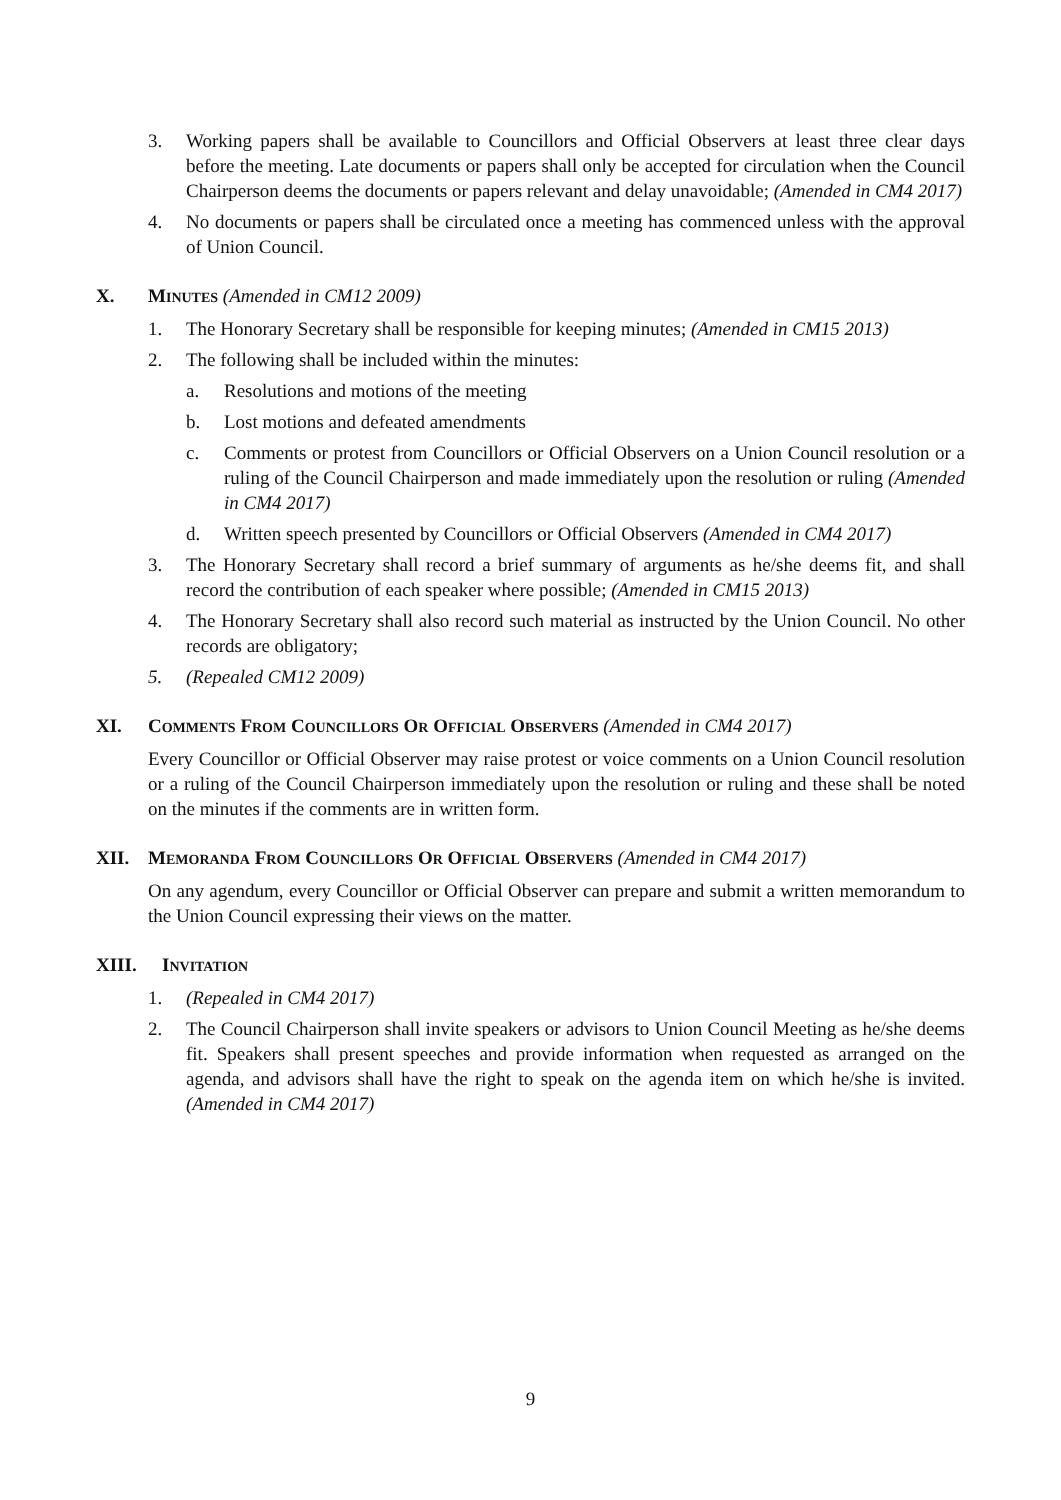3. Working papers shall be available to Councillors and Official Observers at least three clear days before the meeting. Late documents or papers shall only be accepted for circulation when the Council Chairperson deems the documents or papers relevant and delay unavoidable; (Amended in CM4 2017)
4. No documents or papers shall be circulated once a meeting has commenced unless with the approval of Union Council.
X. MINUTES (Amended in CM12 2009)
1. The Honorary Secretary shall be responsible for keeping minutes; (Amended in CM15 2013)
2. The following shall be included within the minutes:
a. Resolutions and motions of the meeting
b. Lost motions and defeated amendments
c. Comments or protest from Councillors or Official Observers on a Union Council resolution or a ruling of the Council Chairperson and made immediately upon the resolution or ruling (Amended in CM4 2017)
d. Written speech presented by Councillors or Official Observers (Amended in CM4 2017)
3. The Honorary Secretary shall record a brief summary of arguments as he/she deems fit, and shall record the contribution of each speaker where possible; (Amended in CM15 2013)
4. The Honorary Secretary shall also record such material as instructed by the Union Council. No other records are obligatory;
5. (Repealed CM12 2009)
XI. COMMENTS FROM COUNCILLORS OR OFFICIAL OBSERVERS (Amended in CM4 2017)
Every Councillor or Official Observer may raise protest or voice comments on a Union Council resolution or a ruling of the Council Chairperson immediately upon the resolution or ruling and these shall be noted on the minutes if the comments are in written form.
XII. MEMORANDA FROM COUNCILLORS OR OFFICIAL OBSERVERS (Amended in CM4 2017)
On any agendum, every Councillor or Official Observer can prepare and submit a written memorandum to the Union Council expressing their views on the matter.
XIII. INVITATION
1. (Repealed in CM4 2017)
2. The Council Chairperson shall invite speakers or advisors to Union Council Meeting as he/she deems fit. Speakers shall present speeches and provide information when requested as arranged on the agenda, and advisors shall have the right to speak on the agenda item on which he/she is invited. (Amended in CM4 2017)
9